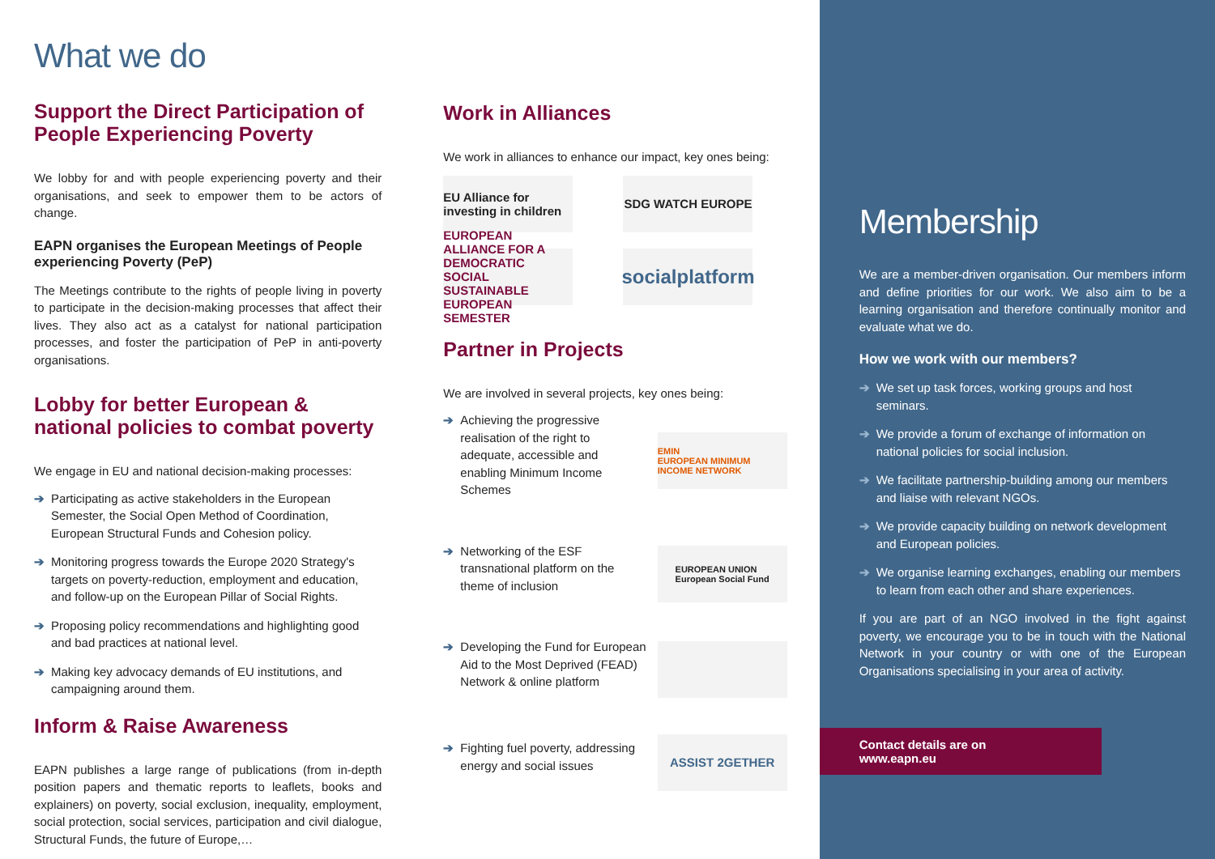What we do
Support the Direct Participation of People Experiencing Poverty
We lobby for and with people experiencing poverty and their organisations, and seek to empower them to be actors of change.
EAPN organises the European Meetings of People experiencing Poverty (PeP)
The Meetings contribute to the rights of people living in poverty to participate in the decision-making processes that affect their lives. They also act as a catalyst for national participation processes, and foster the participation of PeP in anti-poverty organisations.
Lobby for better European & national policies to combat poverty
We engage in EU and national decision-making processes:
➔ Participating as active stakeholders in the European Semester, the Social Open Method of Coordination, European Structural Funds and Cohesion policy.
➔ Monitoring progress towards the Europe 2020 Strategy's targets on poverty-reduction, employment and education, and follow-up on the European Pillar of Social Rights.
➔ Proposing policy recommendations and highlighting good and bad practices at national level.
➔ Making key advocacy demands of EU institutions, and campaigning around them.
Inform & Raise Awareness
EAPN publishes a large range of publications (from in-depth position papers and thematic reports to leaflets, books and explainers) on poverty, social exclusion, inequality, employment, social protection, social services, participation and civil dialogue, Structural Funds, the future of Europe,…
Work in Alliances
We work in alliances to enhance our impact, key ones being:
EU Alliance for investing in children
SDG WATCH EUROPE
EUROPEAN ALLIANCE FOR A DEMOCRATIC SOCIAL SUSTAINABLE EUROPEAN SEMESTER
socialplatform
Partner in Projects
We are involved in several projects, key ones being:
➔ Achieving the progressive realisation of the right to adequate, accessible and enabling Minimum Income Schemes
EMIN
EUROPEAN MINIMUM INCOME NETWORK
➔ Networking of the ESF transnational platform on the theme of inclusion
EUROPEAN UNION
European Social Fund
➔ Developing the Fund for European Aid to the Most Deprived (FEAD) Network & online platform
➔ Fighting fuel poverty, addressing energy and social issues
ASSIST 2GETHER
Membership
We are a member-driven organisation. Our members inform and define priorities for our work. We also aim to be a learning organisation and therefore continually monitor and evaluate what we do.
How we work with our members?
➔ We set up task forces, working groups and host seminars.
➔ We provide a forum of exchange of information on national policies for social inclusion.
➔ We facilitate partnership-building among our members and liaise with relevant NGOs.
➔ We provide capacity building on network development and European policies.
➔ We organise learning exchanges, enabling our members to learn from each other and share experiences.
If you are part of an NGO involved in the fight against poverty, we encourage you to be in touch with the National Network in your country or with one of the European Organisations specialising in your area of activity.
Contact details are on www.eapn.eu